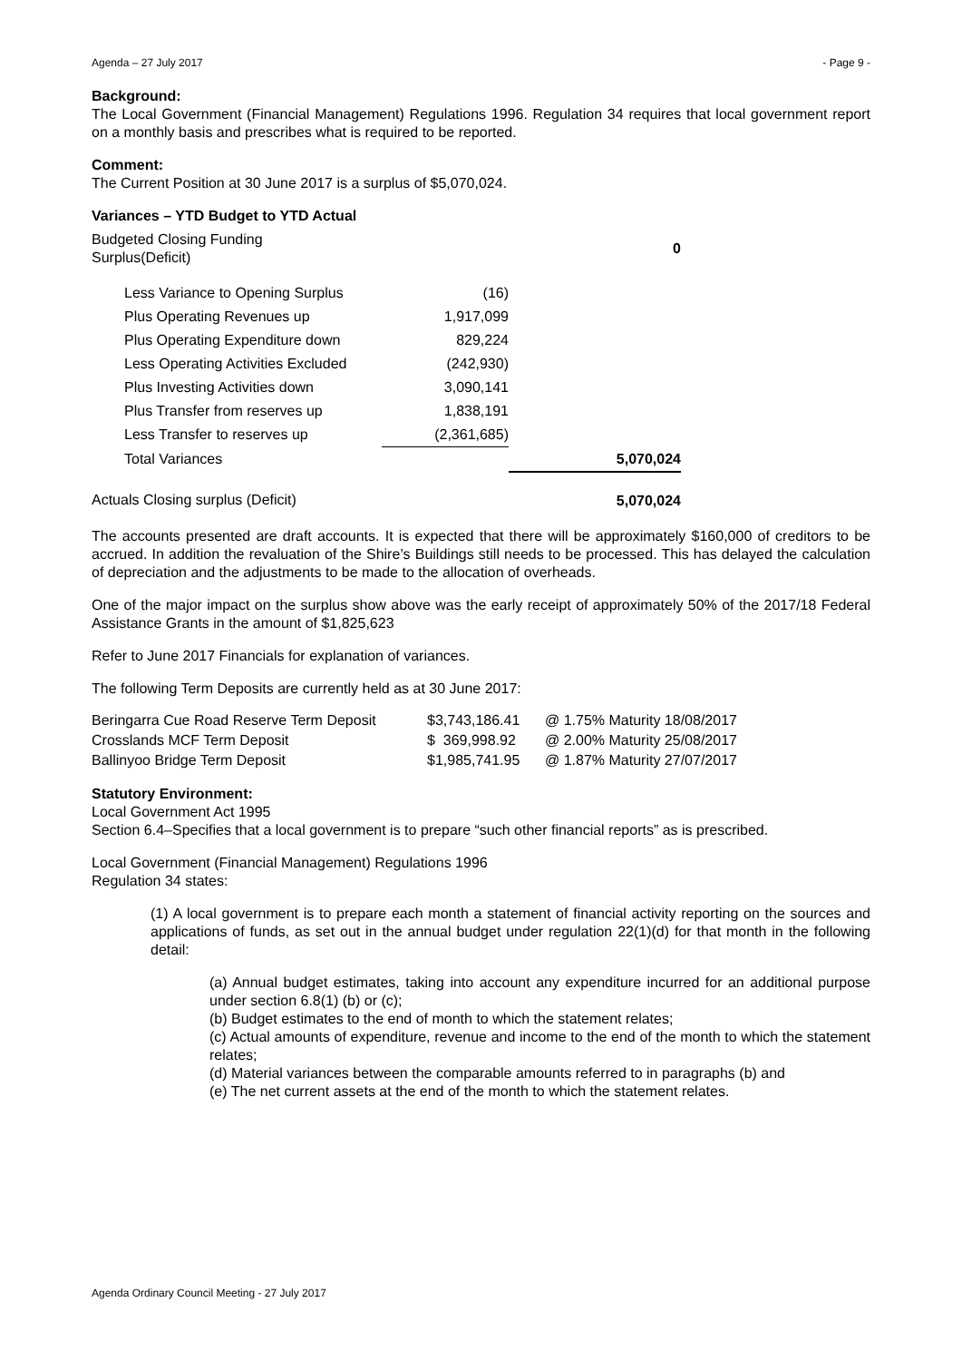Agenda – 27 July 2017 - Page 9 -
Background:
The Local Government (Financial Management) Regulations 1996. Regulation 34 requires that local government report on a monthly basis and prescribes what is required to be reported.
Comment:
The Current Position at 30 June 2017 is a surplus of $5,070,024.
Variances – YTD Budget to YTD Actual
| Budgeted Closing Funding Surplus(Deficit) | | 0 |
| Less Variance to Opening Surplus | (16) | |
| Plus Operating Revenues up | 1,917,099 | |
| Plus Operating Expenditure down | 829,224 | |
| Less Operating Activities Excluded | (242,930) | |
| Plus Investing Activities down | 3,090,141 | |
| Plus Transfer from reserves up | 1,838,191 | |
| Less Transfer to reserves up | (2,361,685) | |
| Total Variances | | 5,070,024 |
| Actuals Closing surplus (Deficit) | | 5,070,024 |
The accounts presented are draft accounts. It is expected that there will be approximately $160,000 of creditors to be accrued. In addition the revaluation of the Shire’s Buildings still needs to be processed. This has delayed the calculation of depreciation and the adjustments to be made to the allocation of overheads.
One of the major impact on the surplus show above was the early receipt of approximately 50% of the 2017/18 Federal Assistance Grants in the amount of $1,825,623
Refer to June 2017 Financials for explanation of variances.
The following Term Deposits are currently held as at 30 June 2017:
| Beringarra Cue Road Reserve Term Deposit | $3,743,186.41 | @ 1.75% Maturity 18/08/2017 |
| Crosslands MCF Term Deposit | $ 369,998.92 | @ 2.00% Maturity 25/08/2017 |
| Ballinyoo Bridge Term Deposit | $1,985,741.95 | @ 1.87% Maturity 27/07/2017 |
Statutory Environment:
Local Government Act 1995
Section 6.4–Specifies that a local government is to prepare “such other financial reports” as is prescribed.
Local Government (Financial Management) Regulations 1996
Regulation 34 states:
(1) A local government is to prepare each month a statement of financial activity reporting on the sources and applications of funds, as set out in the annual budget under regulation 22(1)(d) for that month in the following detail:
(a) Annual budget estimates, taking into account any expenditure incurred for an additional purpose under section 6.8(1) (b) or (c);
(b) Budget estimates to the end of month to which the statement relates;
(c) Actual amounts of expenditure, revenue and income to the end of the month to which the statement relates;
(d) Material variances between the comparable amounts referred to in paragraphs (b) and
(e) The net current assets at the end of the month to which the statement relates.
Agenda Ordinary Council Meeting - 27 July 2017